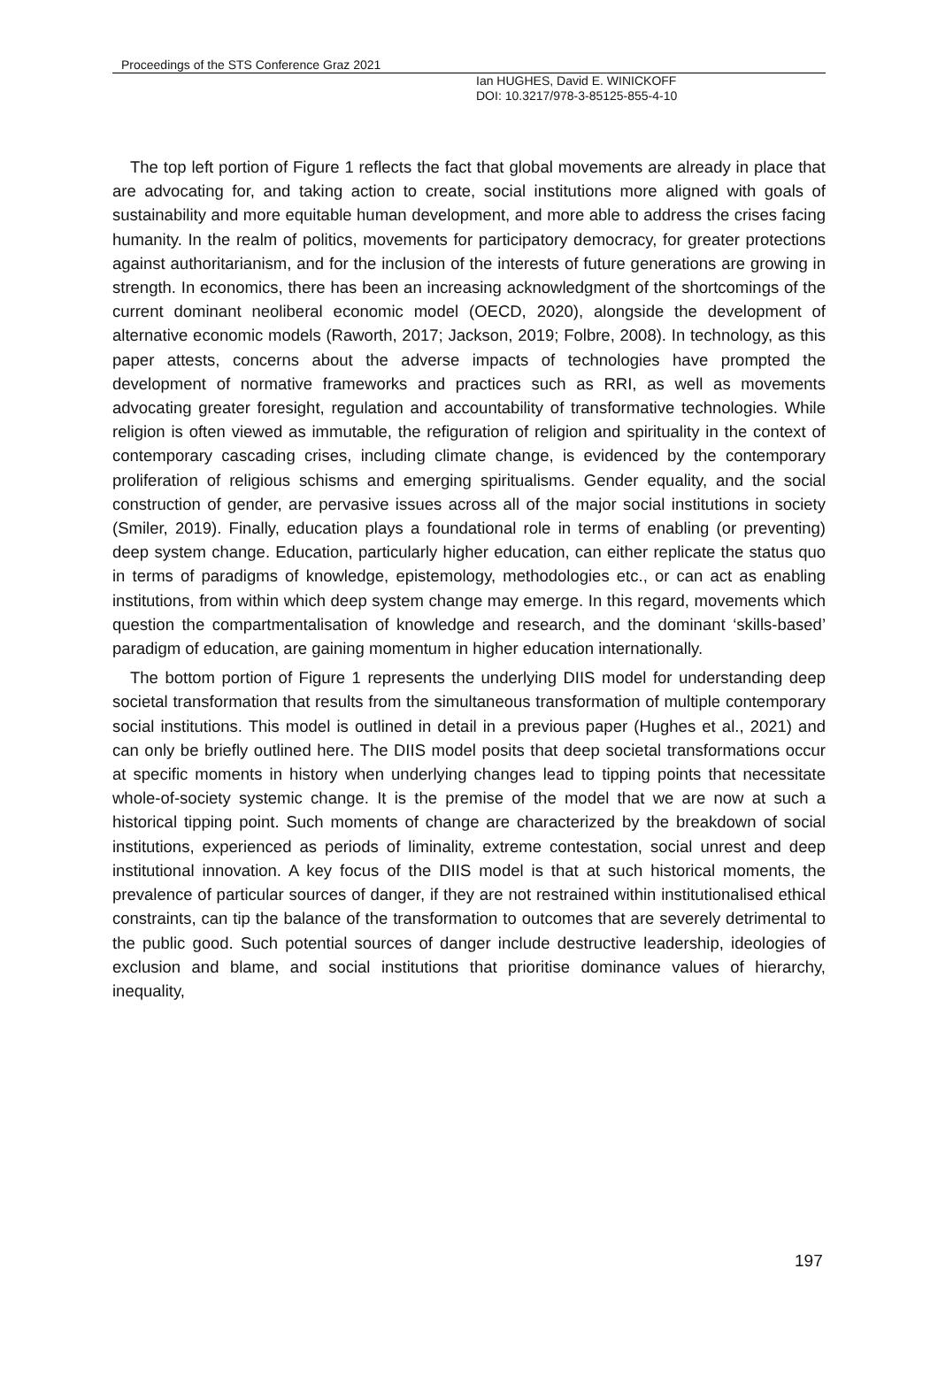Proceedings of the STS Conference Graz 2021
Ian HUGHES, David E. WINICKOFF
DOI: 10.3217/978-3-85125-855-4-10
The top left portion of Figure 1 reflects the fact that global movements are already in place that are advocating for, and taking action to create, social institutions more aligned with goals of sustainability and more equitable human development, and more able to address the crises facing humanity. In the realm of politics, movements for participatory democracy, for greater protections against authoritarianism, and for the inclusion of the interests of future generations are growing in strength. In economics, there has been an increasing acknowledgment of the shortcomings of the current dominant neoliberal economic model (OECD, 2020), alongside the development of alternative economic models (Raworth, 2017; Jackson, 2019; Folbre, 2008). In technology, as this paper attests, concerns about the adverse impacts of technologies have prompted the development of normative frameworks and practices such as RRI, as well as movements advocating greater foresight, regulation and accountability of transformative technologies. While religion is often viewed as immutable, the refiguration of religion and spirituality in the context of contemporary cascading crises, including climate change, is evidenced by the contemporary proliferation of religious schisms and emerging spiritualisms. Gender equality, and the social construction of gender, are pervasive issues across all of the major social institutions in society (Smiler, 2019). Finally, education plays a foundational role in terms of enabling (or preventing) deep system change. Education, particularly higher education, can either replicate the status quo in terms of paradigms of knowledge, epistemology, methodologies etc., or can act as enabling institutions, from within which deep system change may emerge. In this regard, movements which question the compartmentalisation of knowledge and research, and the dominant ‘skills-based’ paradigm of education, are gaining momentum in higher education internationally.
The bottom portion of Figure 1 represents the underlying DIIS model for understanding deep societal transformation that results from the simultaneous transformation of multiple contemporary social institutions. This model is outlined in detail in a previous paper (Hughes et al., 2021) and can only be briefly outlined here. The DIIS model posits that deep societal transformations occur at specific moments in history when underlying changes lead to tipping points that necessitate whole-of-society systemic change. It is the premise of the model that we are now at such a historical tipping point. Such moments of change are characterized by the breakdown of social institutions, experienced as periods of liminality, extreme contestation, social unrest and deep institutional innovation. A key focus of the DIIS model is that at such historical moments, the prevalence of particular sources of danger, if they are not restrained within institutionalised ethical constraints, can tip the balance of the transformation to outcomes that are severely detrimental to the public good. Such potential sources of danger include destructive leadership, ideologies of exclusion and blame, and social institutions that prioritise dominance values of hierarchy, inequality,
197